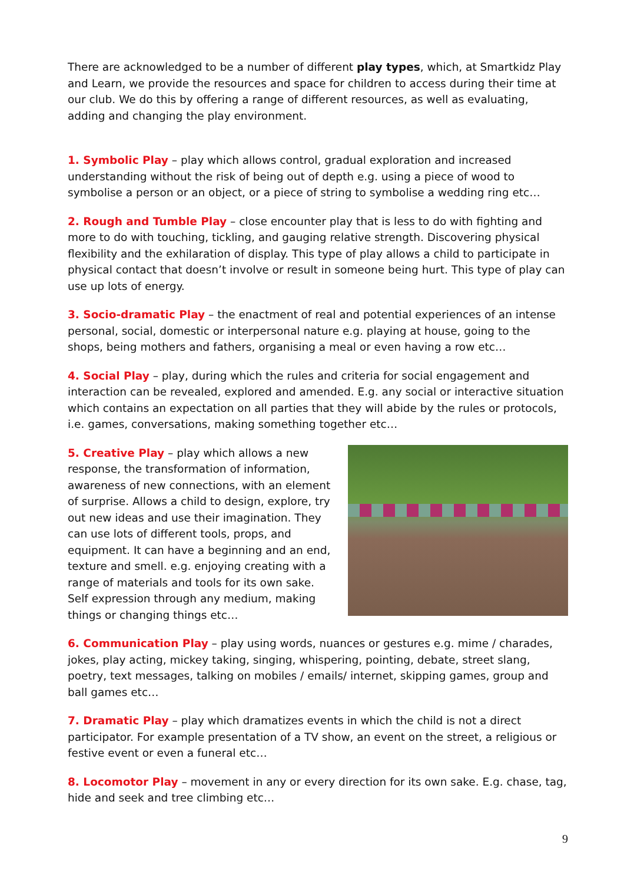There are acknowledged to be a number of different play types, which, at Smartkidz Play and Learn, we provide the resources and space for children to access during their time at our club. We do this by offering a range of different resources, as well as evaluating, adding and changing the play environment.
1. Symbolic Play – play which allows control, gradual exploration and increased understanding without the risk of being out of depth e.g. using a piece of wood to symbolise a person or an object, or a piece of string to symbolise a wedding ring etc…
2. Rough and Tumble Play – close encounter play that is less to do with fighting and more to do with touching, tickling, and gauging relative strength. Discovering physical flexibility and the exhilaration of display. This type of play allows a child to participate in physical contact that doesn’t involve or result in someone being hurt. This type of play can use up lots of energy.
3. Socio-dramatic Play – the enactment of real and potential experiences of an intense personal, social, domestic or interpersonal nature e.g. playing at house, going to the shops, being mothers and fathers, organising a meal or even having a row etc…
4. Social Play – play, during which the rules and criteria for social engagement and interaction can be revealed, explored and amended. E.g. any social or interactive situation which contains an expectation on all parties that they will abide by the rules or protocols, i.e. games, conversations, making something together etc…
5. Creative Play – play which allows a new response, the transformation of information, awareness of new connections, with an element of surprise. Allows a child to design, explore, try out new ideas and use their imagination. They can use lots of different tools, props, and equipment. It can have a beginning and an end, texture and smell. e.g. enjoying creating with a range of materials and tools for its own sake. Self expression through any medium, making things or changing things etc…
6. Communication Play – play using words, nuances or gestures e.g. mime / charades, jokes, play acting, mickey taking, singing, whispering, pointing, debate, street slang, poetry, text messages, talking on mobiles / emails/ internet, skipping games, group and ball games etc…
7. Dramatic Play – play which dramatizes events in which the child is not a direct participator. For example presentation of a TV show, an event on the street, a religious or festive event or even a funeral etc…
8. Locomotor Play – movement in any or every direction for its own sake. E.g. chase, tag, hide and seek and tree climbing etc…
9